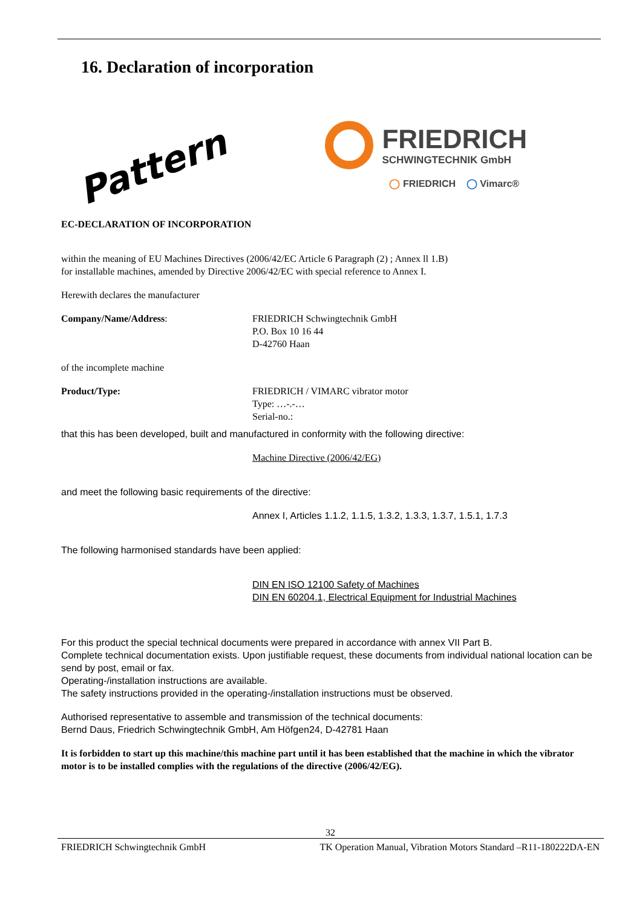16. Declaration of incorporation
Pattern
FRIEDRICH
SCHWINGTECHNIK GmbH
◯ FRIEDRICH ◯ Vimarc®
EC-DECLARATION OF INCORPORATION
within the meaning of EU Machines Directives (2006/42/EC Article 6 Paragraph (2) ; Annex ll 1.B)
for installable machines, amended by Directive 2006/42/EC with special reference to Annex I.
Herewith declares the manufacturer
Company/Name/Address: FRIEDRICH Schwingtechnik GmbH
P.O. Box 10 16 44
D-42760 Haan
of the incomplete machine
Product/Type: FRIEDRICH / VIMARC vibrator motor
Type: …-.-…
Serial-no.:
that this has been developed, built and manufactured in conformity with the following directive:
Machine Directive (2006/42/EG)
and meet the following basic requirements of the directive:
Annex I, Articles 1.1.2, 1.1.5, 1.3.2, 1.3.3, 1.3.7, 1.5.1, 1.7.3
The following harmonised standards have been applied:
DIN EN ISO 12100 Safety of Machines
DIN EN 60204.1, Electrical Equipment for Industrial Machines
For this product the special technical documents were prepared in accordance with annex VII Part B.
Complete technical documentation exists. Upon justifiable request, these documents from individual national location can be send by post, email or fax.
Operating-/installation instructions are available.
The safety instructions provided in the operating-/installation instructions must be observed.
Authorised representative to assemble and transmission of the technical documents:
Bernd Daus, Friedrich Schwingtechnik GmbH, Am Höfgen24, D-42781 Haan
It is forbidden to start up this machine/this machine part until it has been established that the machine in which the vibrator motor is to be installed complies with the regulations of the directive (2006/42/EG).
32
FRIEDRICH Schwingtechnik GmbH TK Operation Manual, Vibration Motors Standard –R11-180222DA-EN